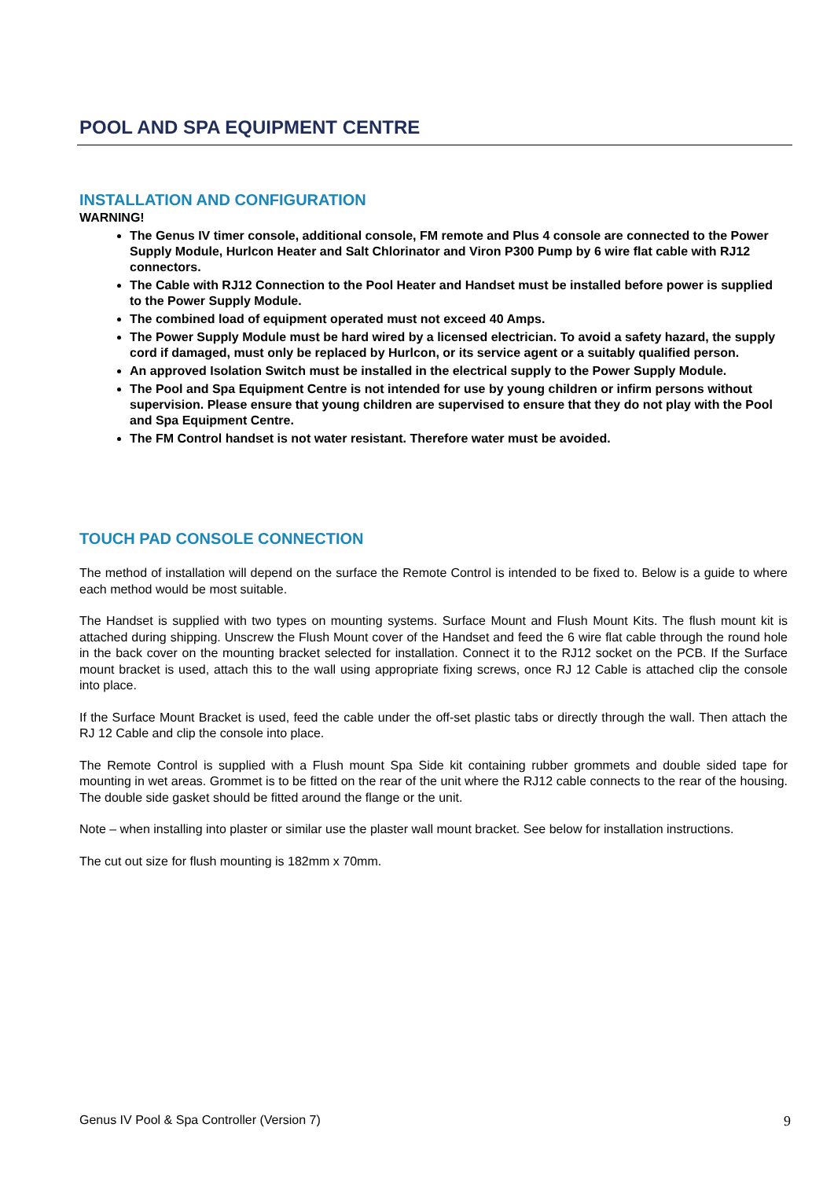POOL AND SPA EQUIPMENT CENTRE
INSTALLATION AND CONFIGURATION
WARNING!
The Genus IV timer console, additional console, FM remote and Plus 4 console are connected to the Power Supply Module, Hurlcon Heater and Salt Chlorinator and Viron P300 Pump by 6 wire flat cable with RJ12 connectors.
The Cable with RJ12 Connection to the Pool Heater and Handset must be installed before power is supplied to the Power Supply Module.
The combined load of equipment operated must not exceed 40 Amps.
The Power Supply Module must be hard wired by a licensed electrician. To avoid a safety hazard, the supply cord if damaged, must only be replaced by Hurlcon, or its service agent or a suitably qualified person.
An approved Isolation Switch must be installed in the electrical supply to the Power Supply Module.
The Pool and Spa Equipment Centre is not intended for use by young children or infirm persons without supervision. Please ensure that young children are supervised to ensure that they do not play with the Pool and Spa Equipment Centre.
The FM Control handset is not water resistant. Therefore water must be avoided.
TOUCH PAD CONSOLE CONNECTION
The method of installation will depend on the surface the Remote Control is intended to be fixed to. Below is a guide to where each method would be most suitable.
The Handset is supplied with two types on mounting systems. Surface Mount and Flush Mount Kits. The flush mount kit is attached during shipping. Unscrew the Flush Mount cover of the Handset and feed the 6 wire flat cable through the round hole in the back cover on the mounting bracket selected for installation. Connect it to the RJ12 socket on the PCB. If the Surface mount bracket is used, attach this to the wall using appropriate fixing screws, once RJ 12 Cable is attached clip the console into place.
If the Surface Mount Bracket is used, feed the cable under the off-set plastic tabs or directly through the wall. Then attach the RJ 12 Cable and clip the console into place.
The Remote Control is supplied with a Flush mount Spa Side kit containing rubber grommets and double sided tape for mounting in wet areas. Grommet is to be fitted on the rear of the unit where the RJ12 cable connects to the rear of the housing. The double side gasket should be fitted around the flange or the unit.
Note – when installing into plaster or similar use the plaster wall mount bracket. See below for installation instructions.
The cut out size for flush mounting is 182mm x 70mm.
Genus IV Pool & Spa Controller (Version 7) 9